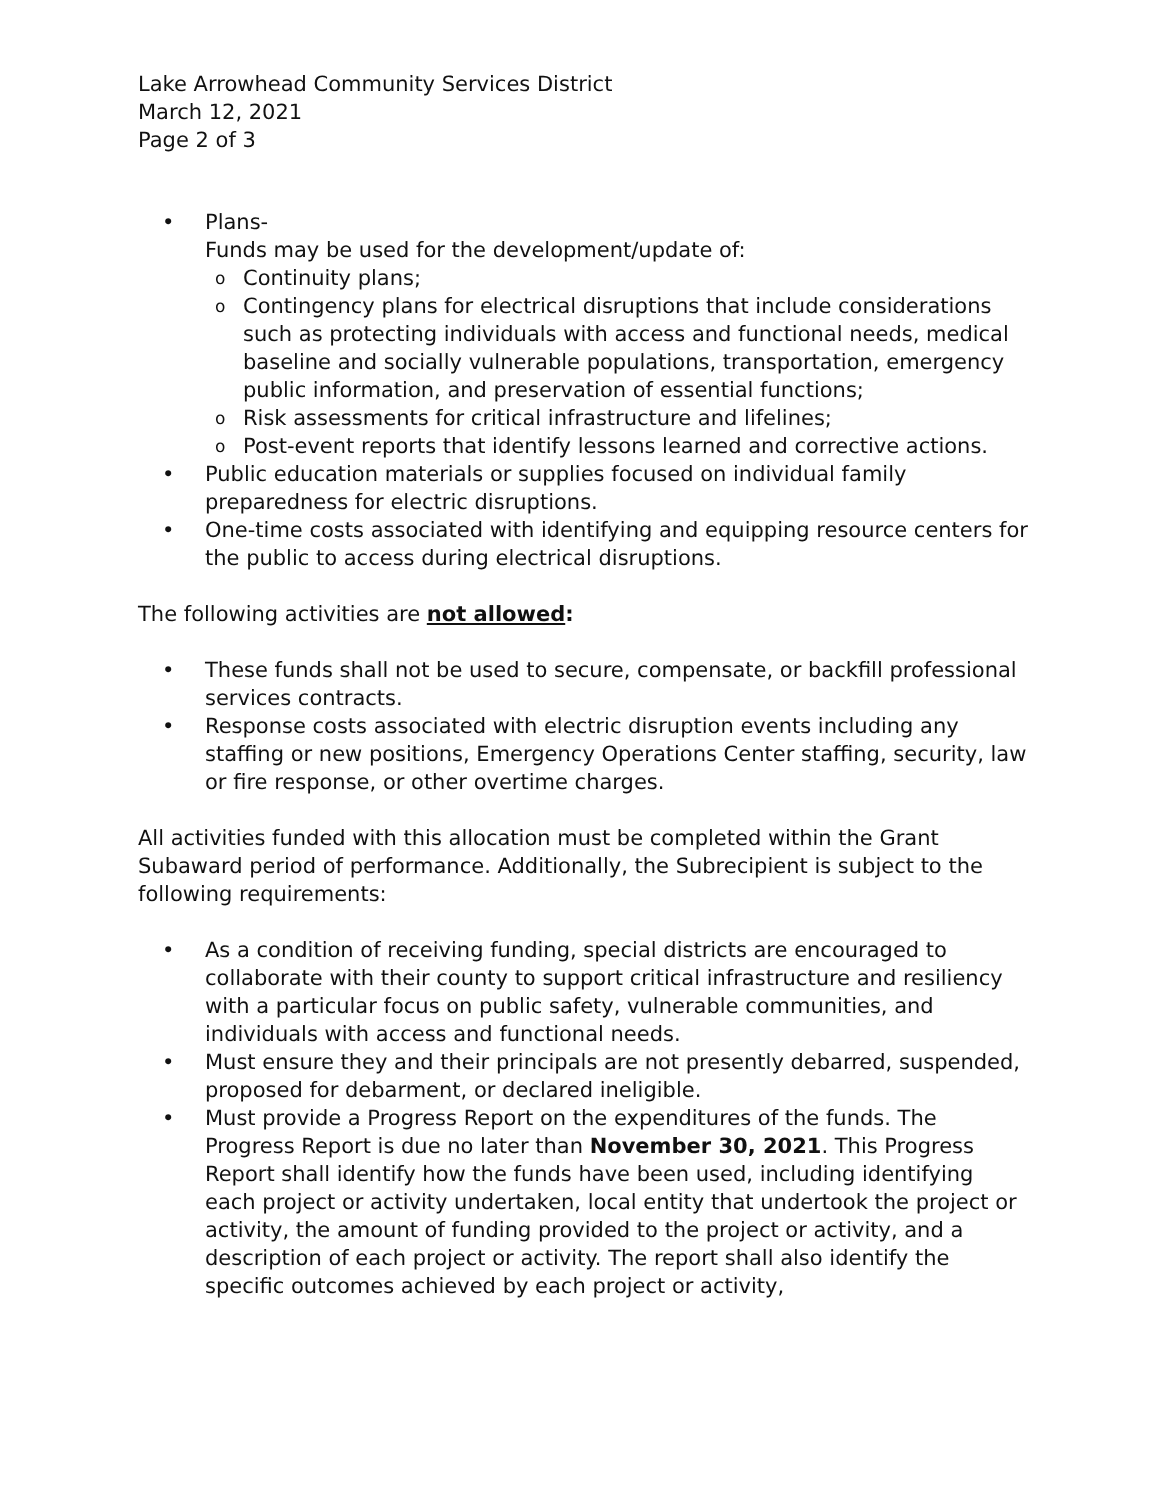Lake Arrowhead Community Services District
March 12, 2021
Page 2 of 3
Plans-
Funds may be used for the development/update of:
Continuity plans;
Contingency plans for electrical disruptions that include considerations such as protecting individuals with access and functional needs, medical baseline and socially vulnerable populations, transportation, emergency public information, and preservation of essential functions;
Risk assessments for critical infrastructure and lifelines;
Post-event reports that identify lessons learned and corrective actions.
Public education materials or supplies focused on individual family preparedness for electric disruptions.
One-time costs associated with identifying and equipping resource centers for the public to access during electrical disruptions.
The following activities are not allowed:
These funds shall not be used to secure, compensate, or backfill professional services contracts.
Response costs associated with electric disruption events including any staffing or new positions, Emergency Operations Center staffing, security, law or fire response, or other overtime charges.
All activities funded with this allocation must be completed within the Grant Subaward period of performance. Additionally, the Subrecipient is subject to the following requirements:
As a condition of receiving funding, special districts are encouraged to collaborate with their county to support critical infrastructure and resiliency with a particular focus on public safety, vulnerable communities, and individuals with access and functional needs.
Must ensure they and their principals are not presently debarred, suspended, proposed for debarment, or declared ineligible.
Must provide a Progress Report on the expenditures of the funds. The Progress Report is due no later than November 30, 2021. This Progress Report shall identify how the funds have been used, including identifying each project or activity undertaken, local entity that undertook the project or activity, the amount of funding provided to the project or activity, and a description of each project or activity. The report shall also identify the specific outcomes achieved by each project or activity,